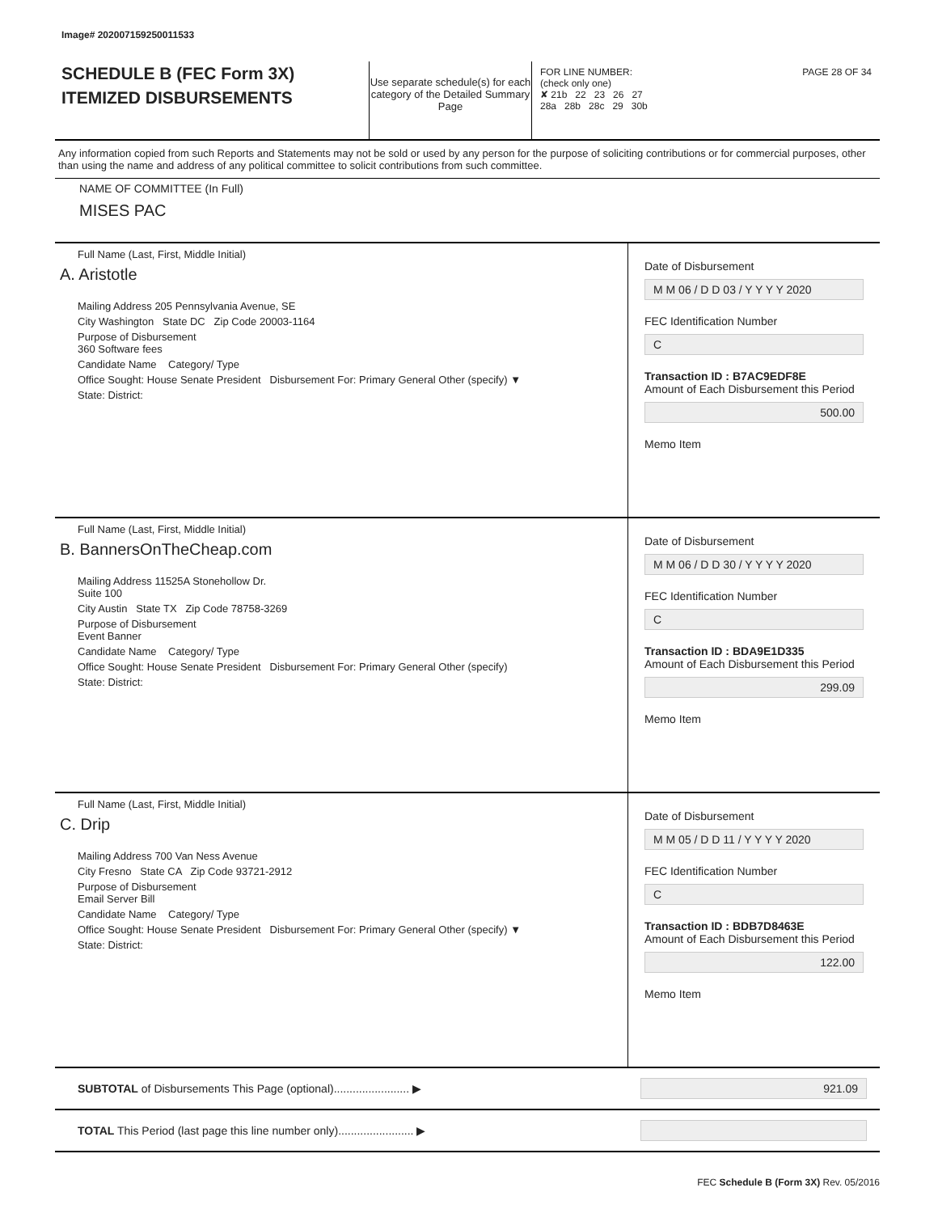Image# 202007159250011533
SCHEDULE B (FEC Form 3X)
ITEMIZED DISBURSEMENTS
Use separate schedule(s) for each category of the Detailed Summary Page
FOR LINE NUMBER: PAGE 28 OF 34
(check only one)
✘ 21b 22 23 26 27
28a 28b 28c 29 30b
Any information copied from such Reports and Statements may not be sold or used by any person for the purpose of soliciting contributions or for commercial purposes, other than using the name and address of any political committee to solicit contributions from such committee.
NAME OF COMMITTEE (In Full)
MISES PAC
Full Name (Last, First, Middle Initial)
A. Aristotle
Mailing Address 205 Pennsylvania Avenue, SE
City Washington State DC Zip Code 20003-1164
Purpose of Disbursement
360 Software fees
Candidate Name Category/ Type
Office Sought: House Senate President Disbursement For: Primary General Other (specify) ▼
State: District:
Date of Disbursement
M M 06 / D D 03 / Y Y Y Y 2020
FEC Identification Number
C
Transaction ID : B7AC9EDF8E
Amount of Each Disbursement this Period
500.00
Memo Item
Full Name (Last, First, Middle Initial)
B. BannersOnTheCheap.com
Mailing Address 11525A Stonehollow Dr.
Suite 100
City Austin State TX Zip Code 78758-3269
Purpose of Disbursement
Event Banner
Candidate Name Category/ Type
Office Sought: House Senate President Disbursement For: Primary General Other (specify)
State: District:
Date of Disbursement
M M 06 / D D 30 / Y Y Y Y 2020
FEC Identification Number
C
Transaction ID : BDA9E1D335
Amount of Each Disbursement this Period
299.09
Memo Item
Full Name (Last, First, Middle Initial)
C. Drip
Mailing Address 700 Van Ness Avenue
City Fresno State CA Zip Code 93721-2912
Purpose of Disbursement
Email Server Bill
Candidate Name Category/ Type
Office Sought: House Senate President Disbursement For: Primary General Other (specify) ▼
State: District:
Date of Disbursement
M M 05 / D D 11 / Y Y Y Y 2020
FEC Identification Number
C
Transaction ID : BDB7D8463E
Amount of Each Disbursement this Period
122.00
Memo Item
SUBTOTAL of Disbursements This Page (optional)........................ ▶
921.09
TOTAL This Period (last page this line number only)........................ ▶
FEC Schedule B (Form 3X) Rev. 05/2016